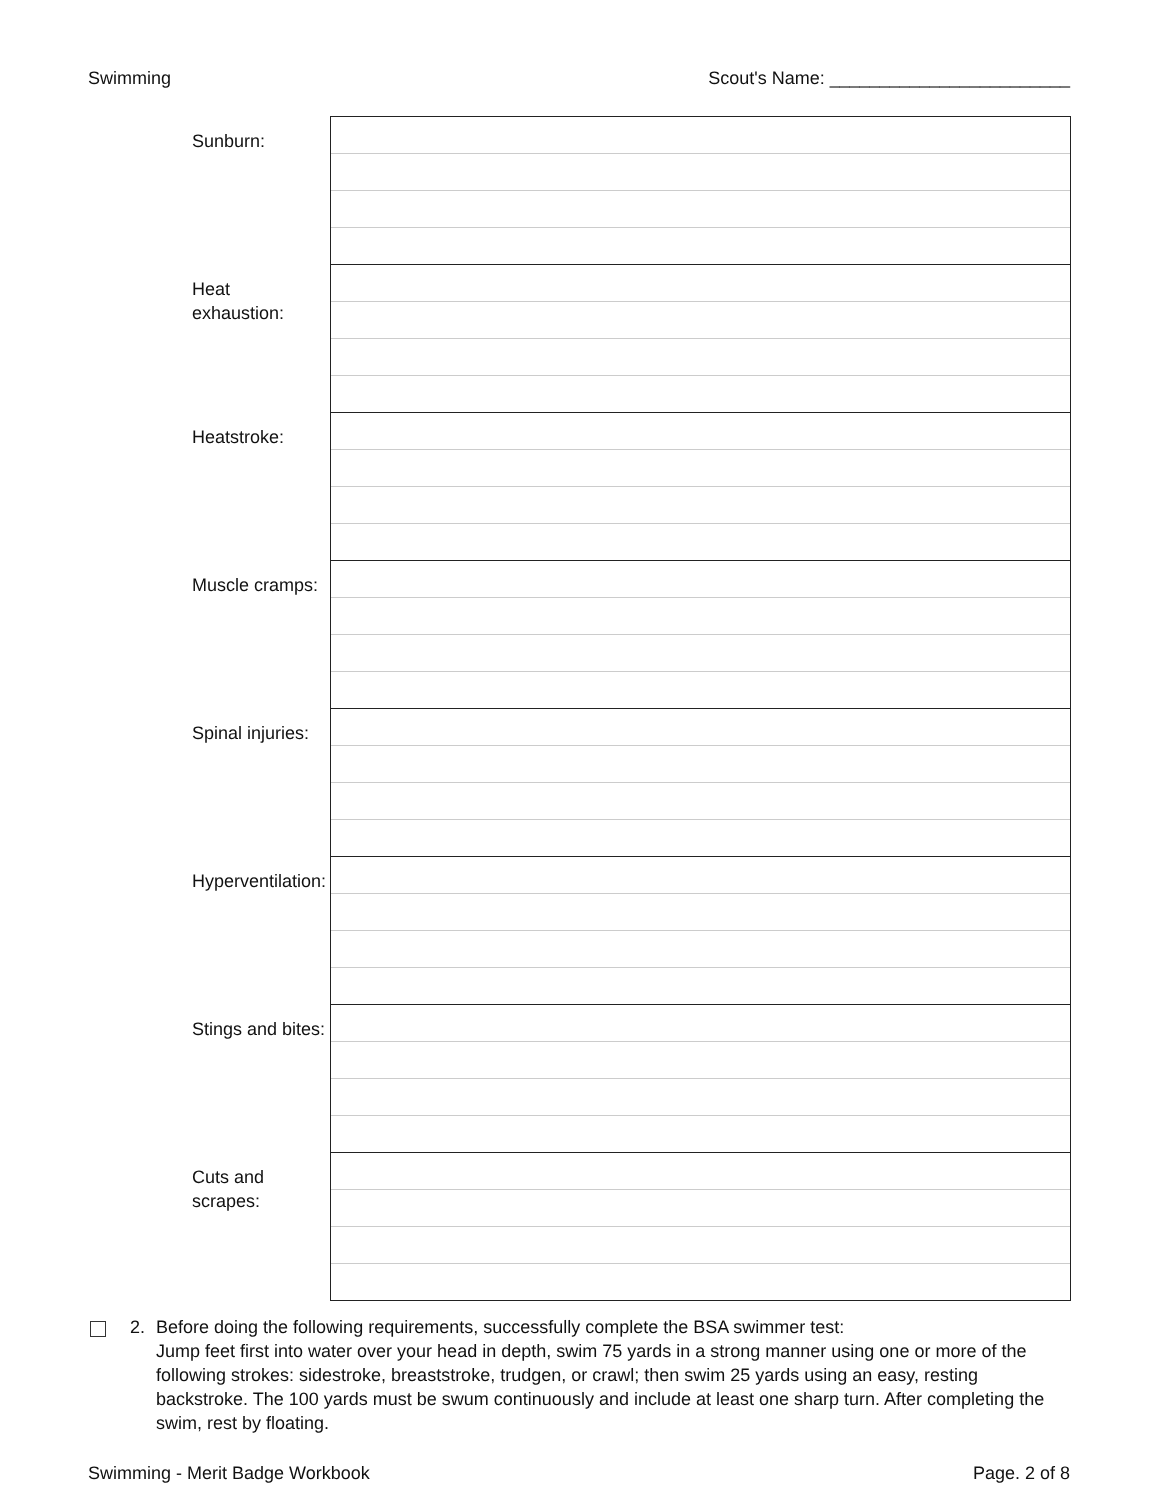Swimming Scout's Name: ________________________
| Sunburn: | |
| Heat exhaustion: | |
| Heatstroke: | |
| Muscle cramps: | |
| Spinal injuries: | |
| Hyperventilation: | |
| Stings and bites: | |
| Cuts and scrapes: | |
2. Before doing the following requirements, successfully complete the BSA swimmer test:
Jump feet first into water over your head in depth, swim 75 yards in a strong manner using one or more of the following strokes: sidestroke, breaststroke, trudgen, or crawl; then swim 25 yards using an easy, resting backstroke. The 100 yards must be swum continuously and include at least one sharp turn. After completing the swim, rest by floating.
Swimming - Merit Badge Workbook Page. 2 of 8